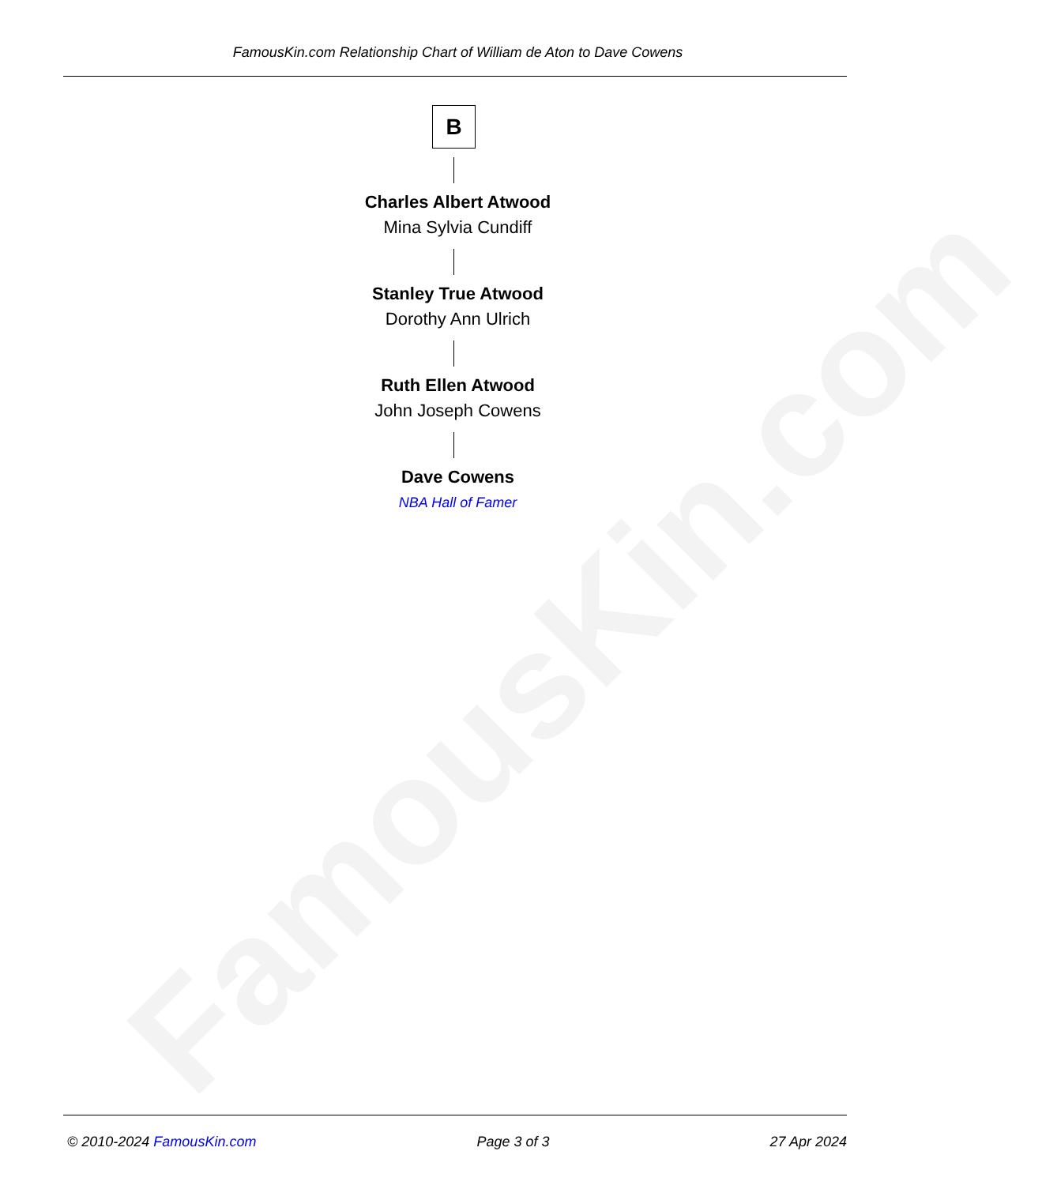FamousKin.com
FamousKin.com Relationship Chart of William de Aton to Dave Cowens
B
Charles Albert Atwood
Mina Sylvia Cundiff
Stanley True Atwood
Dorothy Ann Ulrich
Ruth Ellen Atwood
John Joseph Cowens
Dave Cowens
NBA Hall of Famer
© 2010-2024 FamousKin.com Page 3 of 3 27 Apr 2024